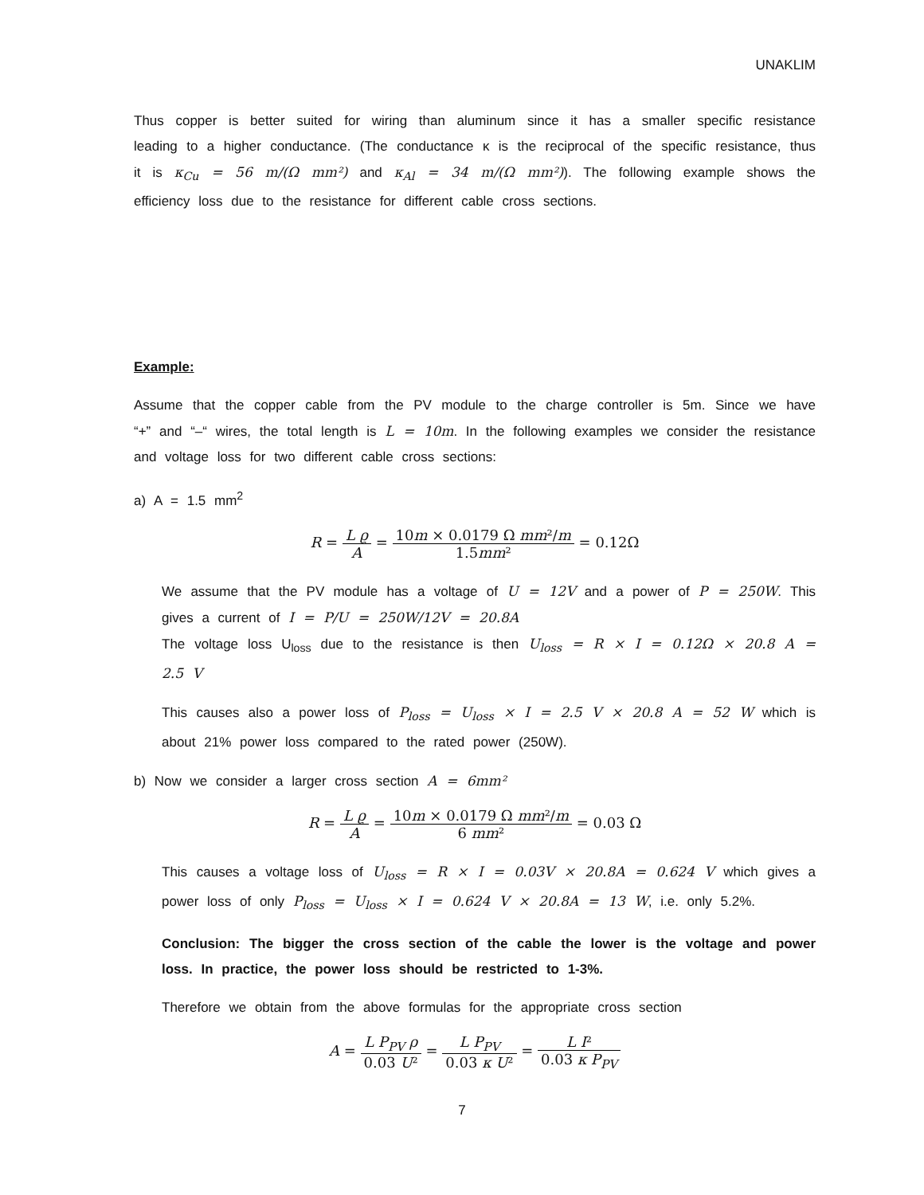UNAKLIM
Thus copper is better suited for wiring than aluminum since it has a smaller specific resistance leading to a higher conductance. (The conductance κ is the reciprocal of the specific resistance, thus it is κ<sub>Cu</sub> = 56 m/(Ω mm²) and κ<sub>Al</sub> = 34 m/(Ω mm²)). The following example shows the efficiency loss due to the resistance for different cable cross sections.
Example:
Assume that the copper cable from the PV module to the charge controller is 5m. Since we have “+” and “–“ wires, the total length is L = 10m. In the following examples we consider the resistance and voltage loss for two different cable cross sections:
a) A = 1.5 mm<sup>2</sup>
R = L ϱ A = 10m × 0.0179 Ω mm²/m 1.5mm² = 0.12Ω
We assume that the PV module has a voltage of U = 12V and a power of P = 250W. This gives a current of I = P/U = 250W/12V = 20.8A
The voltage loss U<sub>loss</sub> due to the resistance is then U<sub>loss</sub> = R × I = 0.12Ω × 20.8 A = 2.5 V
This causes also a power loss of P<sub>loss</sub> = U<sub>loss</sub> × I = 2.5 V × 20.8 A = 52 W which is about 21% power loss compared to the rated power (250W).
b) Now we consider a larger cross section A = 6mm²
R = L ϱ A = 10m × 0.0179 Ω mm²/m 6 mm² = 0.03 Ω
This causes a voltage loss of U<sub>loss</sub> = R × I = 0.03V × 20.8A = 0.624 V which gives a power loss of only P<sub>loss</sub> = U<sub>loss</sub> × I = 0.624 V × 20.8A = 13 W, i.e. only 5.2%.
Conclusion: The bigger the cross section of the cable the lower is the voltage and power loss. In practice, the power loss should be restricted to 1-3%.
Therefore we obtain from the above formulas for the appropriate cross section
A = L P<sub>PV</sub> ρ 0.03 U² = L P<sub>PV</sub> 0.03 κ U² = L I² 0.03 κ P<sub>PV</sub>
7